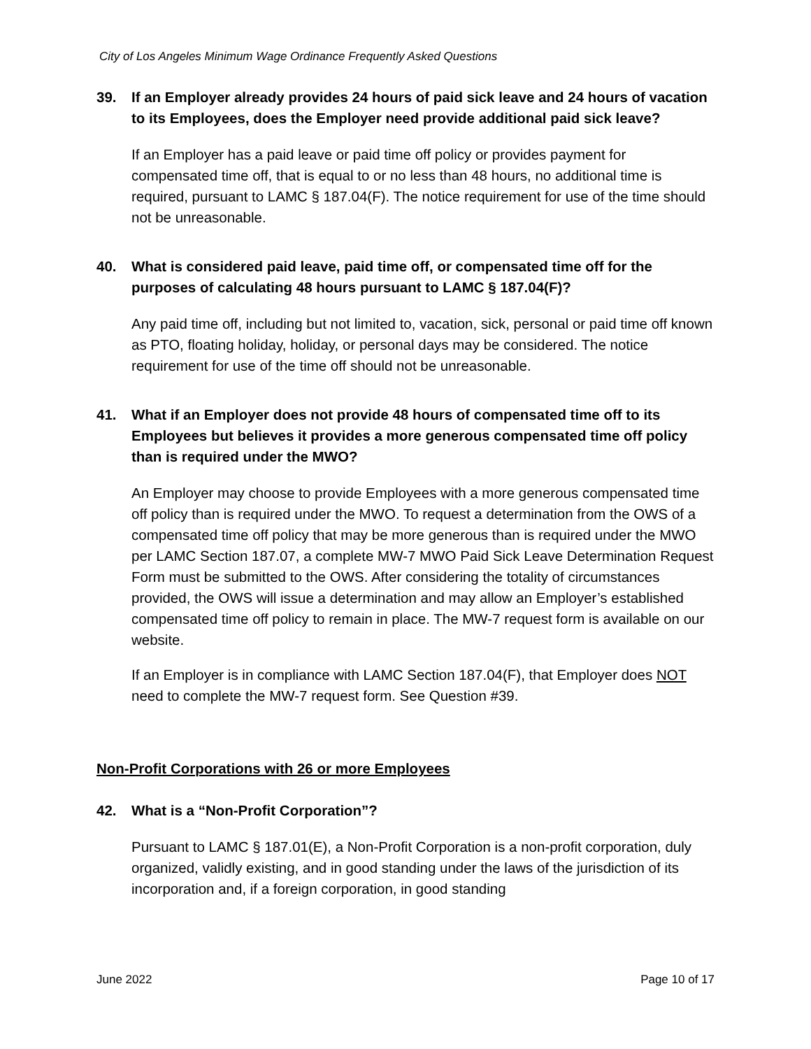City of Los Angeles Minimum Wage Ordinance Frequently Asked Questions
39. If an Employer already provides 24 hours of paid sick leave and 24 hours of vacation to its Employees, does the Employer need provide additional paid sick leave?
If an Employer has a paid leave or paid time off policy or provides payment for compensated time off, that is equal to or no less than 48 hours, no additional time is required, pursuant to LAMC § 187.04(F). The notice requirement for use of the time should not be unreasonable.
40. What is considered paid leave, paid time off, or compensated time off for the purposes of calculating 48 hours pursuant to LAMC § 187.04(F)?
Any paid time off, including but not limited to, vacation, sick, personal or paid time off known as PTO, floating holiday, holiday, or personal days may be considered. The notice requirement for use of the time off should not be unreasonable.
41. What if an Employer does not provide 48 hours of compensated time off to its Employees but believes it provides a more generous compensated time off policy than is required under the MWO?
An Employer may choose to provide Employees with a more generous compensated time off policy than is required under the MWO. To request a determination from the OWS of a compensated time off policy that may be more generous than is required under the MWO per LAMC Section 187.07, a complete MW-7 MWO Paid Sick Leave Determination Request Form must be submitted to the OWS. After considering the totality of circumstances provided, the OWS will issue a determination and may allow an Employer’s established compensated time off policy to remain in place. The MW-7 request form is available on our website.
If an Employer is in compliance with LAMC Section 187.04(F), that Employer does NOT need to complete the MW-7 request form. See Question #39.
Non-Profit Corporations with 26 or more Employees
42. What is a “Non-Profit Corporation”?
Pursuant to LAMC § 187.01(E), a Non-Profit Corporation is a non-profit corporation, duly organized, validly existing, and in good standing under the laws of the jurisdiction of its incorporation and, if a foreign corporation, in good standing
June 2022 Page 10 of 17